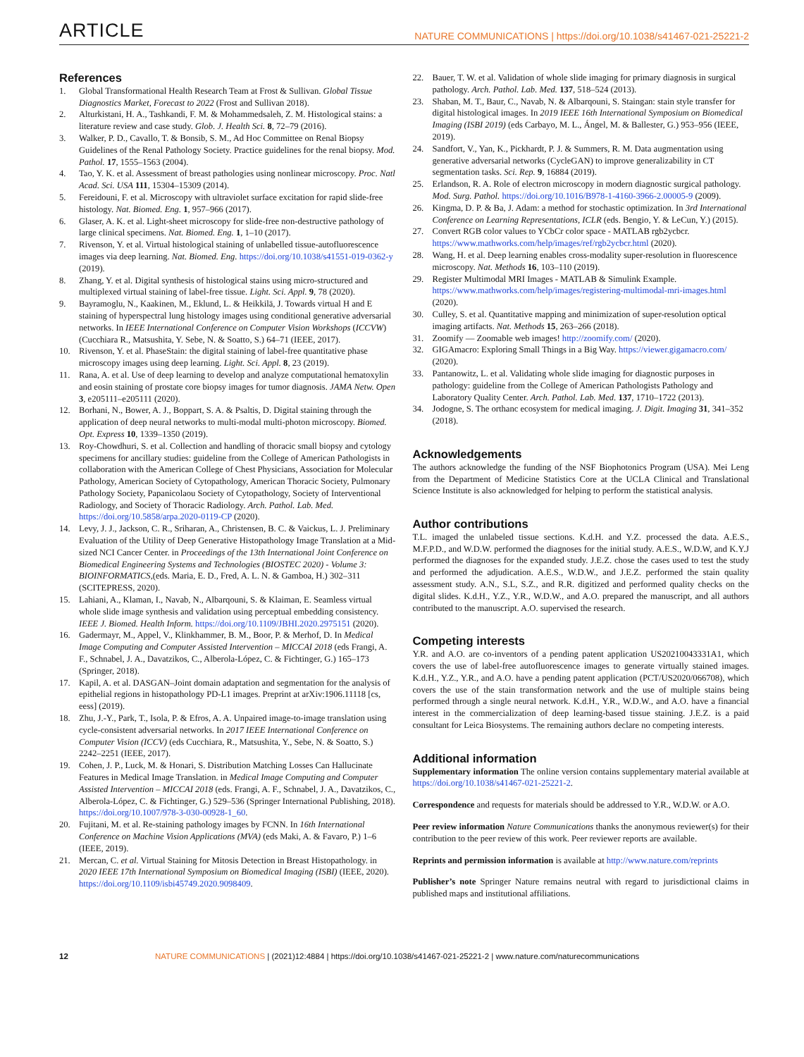ARTICLE NATURE COMMUNICATIONS | https://doi.org/10.1038/s41467-021-25221-2
References
1. Global Transformational Health Research Team at Frost & Sullivan. Global Tissue Diagnostics Market, Forecast to 2022 (Frost and Sullivan 2018).
2. Alturkistani, H. A., Tashkandi, F. M. & Mohammedsaleh, Z. M. Histological stains: a literature review and case study. Glob. J. Health Sci. 8, 72–79 (2016).
3. Walker, P. D., Cavallo, T. & Bonsib, S. M., Ad Hoc Committee on Renal Biopsy Guidelines of the Renal Pathology Society. Practice guidelines for the renal biopsy. Mod. Pathol. 17, 1555–1563 (2004).
4. Tao, Y. K. et al. Assessment of breast pathologies using nonlinear microscopy. Proc. Natl Acad. Sci. USA 111, 15304–15309 (2014).
5. Fereidouni, F. et al. Microscopy with ultraviolet surface excitation for rapid slide-free histology. Nat. Biomed. Eng. 1, 957–966 (2017).
6. Glaser, A. K. et al. Light-sheet microscopy for slide-free non-destructive pathology of large clinical specimens. Nat. Biomed. Eng. 1, 1–10 (2017).
7. Rivenson, Y. et al. Virtual histological staining of unlabelled tissue-autofluorescence images via deep learning. Nat. Biomed. Eng. https://doi.org/10.1038/s41551-019-0362-y (2019).
8. Zhang, Y. et al. Digital synthesis of histological stains using micro-structured and multiplexed virtual staining of label-free tissue. Light. Sci. Appl. 9, 78 (2020).
9. Bayramoglu, N., Kaakinen, M., Eklund, L. & Heikkilä, J. Towards virtual H and E staining of hyperspectral lung histology images using conditional generative adversarial networks. In IEEE International Conference on Computer Vision Workshops (ICCVW) (Cucchiara R., Matsushita, Y. Sebe, N. & Soatto, S.) 64–71 (IEEE, 2017).
10. Rivenson, Y. et al. PhaseStain: the digital staining of label-free quantitative phase microscopy images using deep learning. Light. Sci. Appl. 8, 23 (2019).
11. Rana, A. et al. Use of deep learning to develop and analyze computational hematoxylin and eosin staining of prostate core biopsy images for tumor diagnosis. JAMA Netw. Open 3, e205111–e205111 (2020).
12. Borhani, N., Bower, A. J., Boppart, S. A. & Psaltis, D. Digital staining through the application of deep neural networks to multi-modal multi-photon microscopy. Biomed. Opt. Express 10, 1339–1350 (2019).
13. Roy-Chowdhuri, S. et al. Collection and handling of thoracic small biopsy and cytology specimens for ancillary studies: guideline from the College of American Pathologists in collaboration with the American College of Chest Physicians, Association for Molecular Pathology, American Society of Cytopathology, American Thoracic Society, Pulmonary Pathology Society, Papanicolaou Society of Cytopathology, Society of Interventional Radiology, and Society of Thoracic Radiology. Arch. Pathol. Lab. Med. https://doi.org/10.5858/arpa.2020-0119-CP (2020).
14. Levy, J. J., Jackson, C. R., Sriharan, A., Christensen, B. C. & Vaickus, L. J. Preliminary Evaluation of the Utility of Deep Generative Histopathology Image Translation at a Mid-sized NCI Cancer Center. in Proceedings of the 13th International Joint Conference on Biomedical Engineering Systems and Technologies (BIOSTEC 2020) - Volume 3: BIOINFORMATICS,(eds. Maria, E. D., Fred, A. L. N. & Gamboa, H.) 302–311 (SCITEPRESS, 2020).
15. Lahiani, A., Klaman, I., Navab, N., Albarqouni, S. & Klaiman, E. Seamless virtual whole slide image synthesis and validation using perceptual embedding consistency. IEEE J. Biomed. Health Inform. https://doi.org/10.1109/JBHI.2020.2975151 (2020).
16. Gadermayr, M., Appel, V., Klinkhammer, B. M., Boor, P. & Merhof, D. In Medical Image Computing and Computer Assisted Intervention – MICCAI 2018 (eds Frangi, A. F., Schnabel, J. A., Davatzikos, C., Alberola-López, C. & Fichtinger, G.) 165–173 (Springer, 2018).
17. Kapil, A. et al. DASGAN–Joint domain adaptation and segmentation for the analysis of epithelial regions in histopathology PD-L1 images. Preprint at arXiv:1906.11118 [cs, eess] (2019).
18. Zhu, J.-Y., Park, T., Isola, P. & Efros, A. A. Unpaired image-to-image translation using cycle-consistent adversarial networks. In 2017 IEEE International Conference on Computer Vision (ICCV) (eds Cucchiara, R., Matsushita, Y., Sebe, N. & Soatto, S.) 2242–2251 (IEEE, 2017).
19. Cohen, J. P., Luck, M. & Honari, S. Distribution Matching Losses Can Hallucinate Features in Medical Image Translation. in Medical Image Computing and Computer Assisted Intervention – MICCAI 2018 (eds. Frangi, A. F., Schnabel, J. A., Davatzikos, C., Alberola-López, C. & Fichtinger, G.) 529–536 (Springer International Publishing, 2018). https://doi.org/10.1007/978-3-030-00928-1_60.
20. Fujitani, M. et al. Re-staining pathology images by FCNN. In 16th International Conference on Machine Vision Applications (MVA) (eds Maki, A. & Favaro, P.) 1–6 (IEEE, 2019).
21. Mercan, C. et al. Virtual Staining for Mitosis Detection in Breast Histopathology. in 2020 IEEE 17th International Symposium on Biomedical Imaging (ISBI) (IEEE, 2020). https://doi.org/10.1109/isbi45749.2020.9098409.
22. Bauer, T. W. et al. Validation of whole slide imaging for primary diagnosis in surgical pathology. Arch. Pathol. Lab. Med. 137, 518–524 (2013).
23. Shaban, M. T., Baur, C., Navab, N. & Albarqouni, S. Staingan: stain style transfer for digital histological images. In 2019 IEEE 16th International Symposium on Biomedical Imaging (ISBI 2019) (eds Carbayo, M. L., Ángel, M. & Ballester, G.) 953–956 (IEEE, 2019).
24. Sandfort, V., Yan, K., Pickhardt, P. J. & Summers, R. M. Data augmentation using generative adversarial networks (CycleGAN) to improve generalizability in CT segmentation tasks. Sci. Rep. 9, 16884 (2019).
25. Erlandson, R. A. Role of electron microscopy in modern diagnostic surgical pathology. Mod. Surg. Pathol. https://doi.org/10.1016/B978-1-4160-3966-2.00005-9 (2009).
26. Kingma, D. P. & Ba, J. Adam: a method for stochastic optimization. In 3rd International Conference on Learning Representations, ICLR (eds. Bengio, Y. & LeCun, Y.) (2015).
27. Convert RGB color values to YCbCr color space - MATLAB rgb2ycbcr. https://www.mathworks.com/help/images/ref/rgb2ycbcr.html (2020).
28. Wang, H. et al. Deep learning enables cross-modality super-resolution in fluorescence microscopy. Nat. Methods 16, 103–110 (2019).
29. Register Multimodal MRI Images - MATLAB & Simulink Example. https://www.mathworks.com/help/images/registering-multimodal-mri-images.html (2020).
30. Culley, S. et al. Quantitative mapping and minimization of super-resolution optical imaging artifacts. Nat. Methods 15, 263–266 (2018).
31. Zoomify — Zoomable web images! http://zoomify.com/ (2020).
32. GIGAmacro: Exploring Small Things in a Big Way. https://viewer.gigamacro.com/ (2020).
33. Pantanowitz, L. et al. Validating whole slide imaging for diagnostic purposes in pathology: guideline from the College of American Pathologists Pathology and Laboratory Quality Center. Arch. Pathol. Lab. Med. 137, 1710–1722 (2013).
34. Jodogne, S. The orthanc ecosystem for medical imaging. J. Digit. Imaging 31, 341–352 (2018).
Acknowledgements
The authors acknowledge the funding of the NSF Biophotonics Program (USA). Mei Leng from the Department of Medicine Statistics Core at the UCLA Clinical and Translational Science Institute is also acknowledged for helping to perform the statistical analysis.
Author contributions
T.L. imaged the unlabeled tissue sections. K.d.H. and Y.Z. processed the data. A.E.S., M.F.P.D., and W.D.W. performed the diagnoses for the initial study. A.E.S., W.D.W, and K.Y.J performed the diagnoses for the expanded study. J.E.Z. chose the cases used to test the study and performed the adjudication. A.E.S., W.D.W., and J.E.Z. performed the stain quality assessment study. A.N., S.L, S.Z., and R.R. digitized and performed quality checks on the digital slides. K.d.H., Y.Z., Y.R., W.D.W., and A.O. prepared the manuscript, and all authors contributed to the manuscript. A.O. supervised the research.
Competing interests
Y.R. and A.O. are co-inventors of a pending patent application US20210043331A1, which covers the use of label-free autofluorescence images to generate virtually stained images. K.d.H., Y.Z., Y.R., and A.O. have a pending patent application (PCT/US2020/066708), which covers the use of the stain transformation network and the use of multiple stains being performed through a single neural network. K.d.H., Y.R., W.D.W., and A.O. have a financial interest in the commercialization of deep learning-based tissue staining. J.E.Z. is a paid consultant for Leica Biosystems. The remaining authors declare no competing interests.
Additional information
Supplementary information The online version contains supplementary material available at https://doi.org/10.1038/s41467-021-25221-2.
Correspondence and requests for materials should be addressed to Y.R., W.D.W. or A.O.
Peer review information Nature Communications thanks the anonymous reviewer(s) for their contribution to the peer review of this work. Peer reviewer reports are available.
Reprints and permission information is available at http://www.nature.com/reprints
Publisher’s note Springer Nature remains neutral with regard to jurisdictional claims in published maps and institutional affiliations.
12 NATURE COMMUNICATIONS | (2021)12:4884 | https://doi.org/10.1038/s41467-021-25221-2 | www.nature.com/naturecommunications